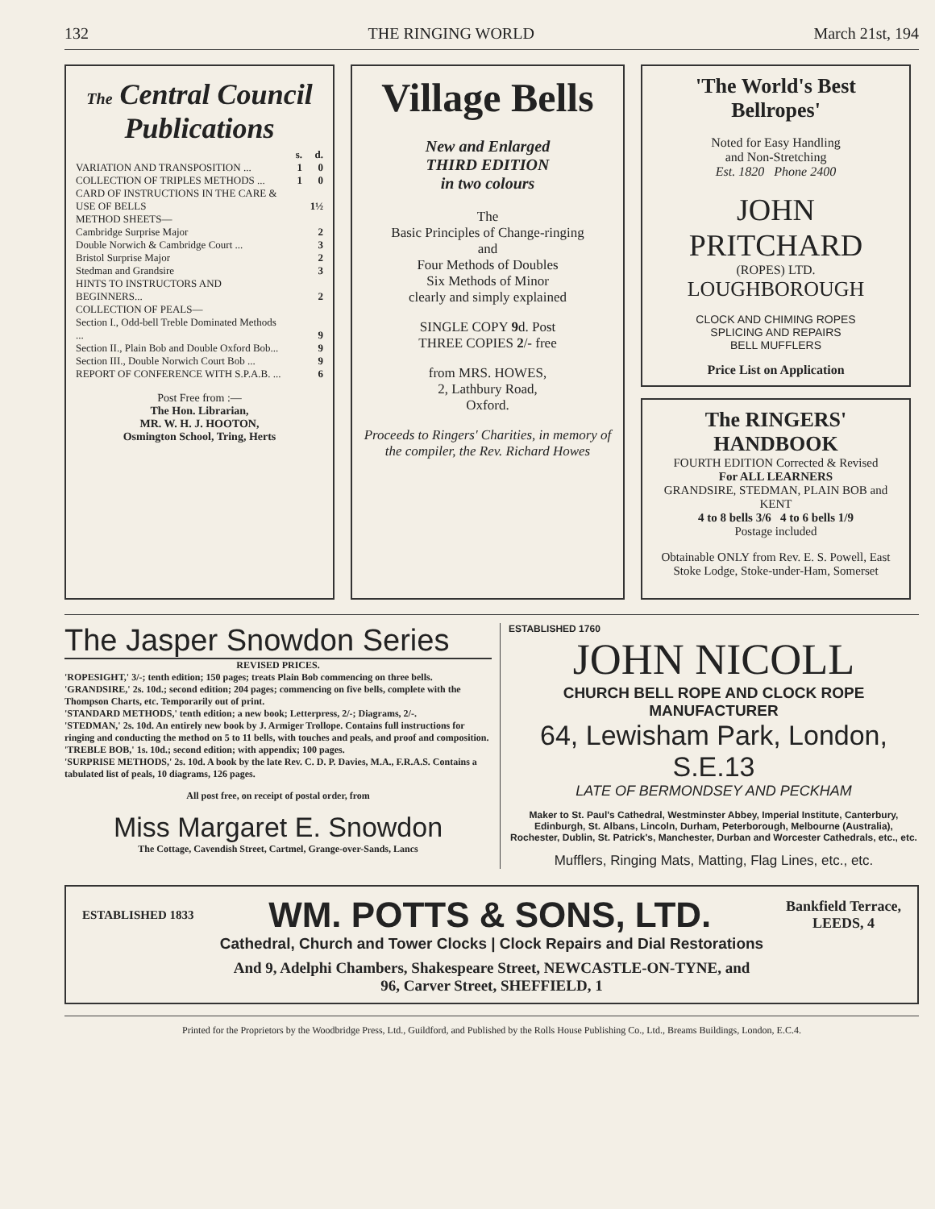132 THE RINGING WORLD March 21st, 194
The Central Council Publications
| | s. | d. |
| VARIATION AND TRANSPOSITION ... | 1 | 0 |
| COLLECTION OF TRIPLES METHODS ... | 1 | 0 |
| CARD OF INSTRUCTIONS IN THE CARE & USE OF BELLS | | 1½ |
| METHOD SHEETS— Cambridge Surprise Major | | 2 |
| Double Norwich & Cambridge Court ... | | 3 |
| Bristol Surprise Major | | 2 |
| Stedman and Grandsire | | 3 |
| HINTS TO INSTRUCTORS AND BEGINNERS... | | 2 |
| COLLECTION OF PEALS— Section I., Odd-bell Treble Dominated Methods ... | | 9 |
| Section II., Plain Bob and Double Oxford Bob... | | 9 |
| Section III., Double Norwich Court Bob ... | | 9 |
| REPORT OF CONFERENCE WITH S.P.A.B. ... | | 6 |
Post Free from :—
The Hon. Librarian,
MR. W. H. J. HOOTON,
Osmington School, Tring, Herts
Village Bells
New and Enlarged
THIRD EDITION
in two colours
The
Basic Principles of Change-ringing
and
Four Methods of Doubles
Six Methods of Minor
clearly and simply explained
SINGLE COPY 9d. Post
THREE COPIES 2/- free
from MRS. HOWES,
2, Lathbury Road,
Oxford.
Proceeds to Ringers' Charities, in memory of the compiler, the Rev. Richard Howes
'The World's Best Bellropes'
Noted for Easy Handling
and Non-Stretching
Est. 1820 Phone 2400
JOHN
PRITCHARD
(ROPES) LTD.
LOUGHBOROUGH
CLOCK AND CHIMING ROPES
SPLICING AND REPAIRS
BELL MUFFLERS
Price List on Application
The RINGERS' HANDBOOK
FOURTH EDITION Corrected & Revised
For ALL LEARNERS
GRANDSIRE, STEDMAN, PLAIN BOB and KENT
4 to 8 bells 3/6 4 to 6 bells 1/9
Postage included
Obtainable ONLY from Rev. E. S. Powell, East Stoke Lodge, Stoke-under-Ham, Somerset
The Jasper Snowdon Series
REVISED PRICES.
'ROPESIGHT,' 3/-; tenth edition; 150 pages; treats Plain Bob commencing on three bells.
'GRANDSIRE,' 2s. 10d.; second edition; 204 pages; commencing on five bells, complete with the Thompson Charts, etc. Temporarily out of print.
'STANDARD METHODS,' tenth edition; a new book; Letterpress, 2/-; Diagrams, 2/-.
'STEDMAN,' 2s. 10d. An entirely new book by J. Armiger Trollope. Contains full instructions for ringing and conducting the method on 5 to 11 bells, with touches and peals, and proof and composition.
'TREBLE BOB,' 1s. 10d.; second edition; with appendix; 100 pages.
'SURPRISE METHODS,' 2s. 10d. A book by the late Rev. C. D. P. Davies, M.A., F.R.A.S. Contains a tabulated list of peals, 10 diagrams, 126 pages.
All post free, on receipt of postal order, from
Miss Margaret E. Snowdon
The Cottage, Cavendish Street, Cartmel, Grange-over-Sands, Lancs
ESTABLISHED 1760
JOHN NICOLL
CHURCH BELL ROPE AND CLOCK ROPE MANUFACTURER
64, Lewisham Park, London, S.E.13
LATE OF BERMONDSEY AND PECKHAM
Maker to St. Paul's Cathedral, Westminster Abbey, Imperial Institute, Canterbury, Edinburgh, St. Albans, Lincoln, Durham, Peterborough, Melbourne (Australia), Rochester, Dublin, St. Patrick's, Manchester, Durban and Worcester Cathedrals, etc., etc.
Mufflers, Ringing Mats, Matting, Flag Lines, etc., etc.
ESTABLISHED 1833 WM. POTTS & SONS, LTD. Bankfield Terrace,
LEEDS, 4
Cathedral, Church and Tower Clocks | Clock Repairs and Dial Restorations
And 9, Adelphi Chambers, Shakespeare Street, NEWCASTLE-ON-TYNE, and
96, Carver Street, SHEFFIELD, 1
Printed for the Proprietors by the Woodbridge Press, Ltd., Guildford, and Published by the Rolls House Publishing Co., Ltd., Breams Buildings, London, E.C.4.